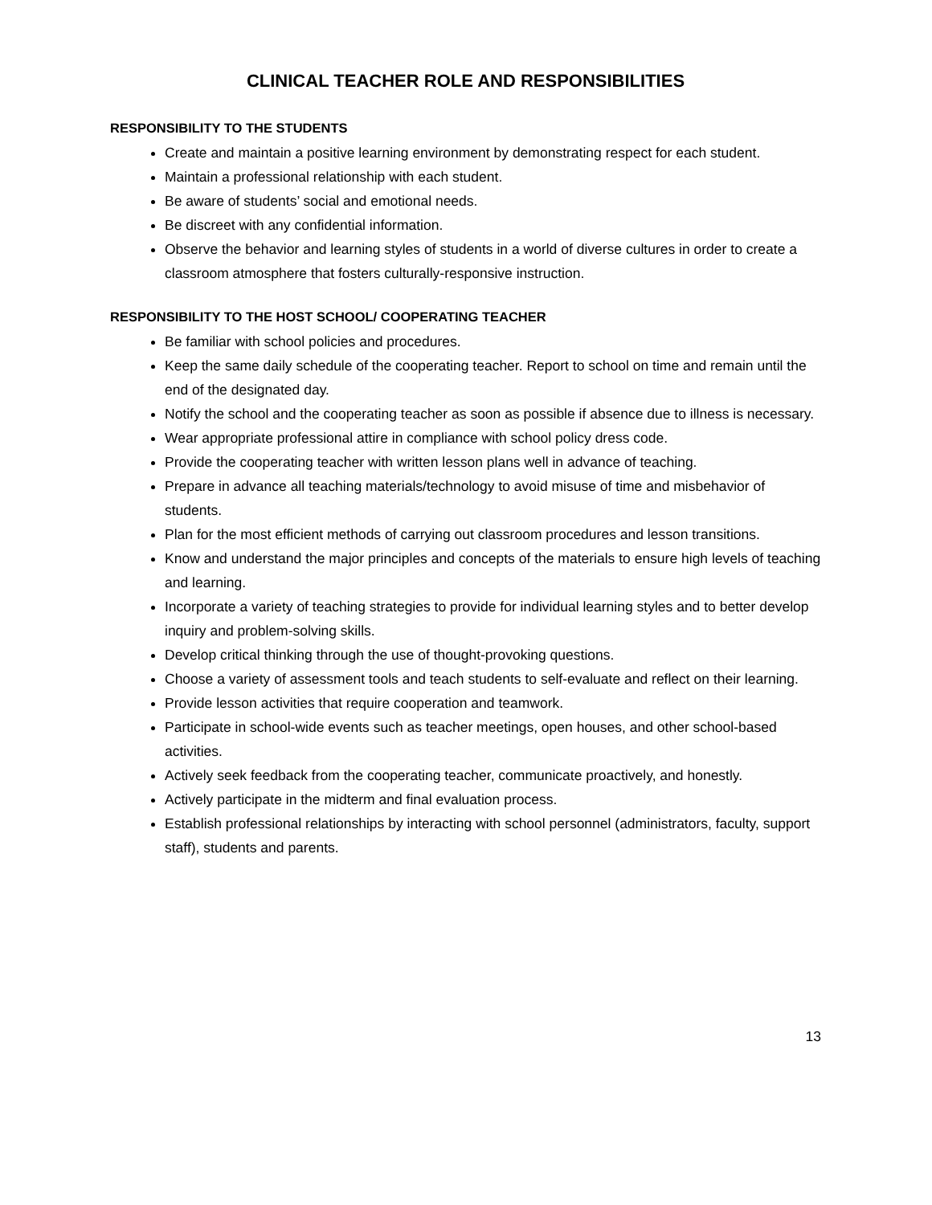CLINICAL TEACHER ROLE AND RESPONSIBILITIES
RESPONSIBILITY TO THE STUDENTS
Create and maintain a positive learning environment by demonstrating respect for each student.
Maintain a professional relationship with each student.
Be aware of students’ social and emotional needs.
Be discreet with any confidential information.
Observe the behavior and learning styles of students in a world of diverse cultures in order to create a classroom atmosphere that fosters culturally-responsive instruction.
RESPONSIBILITY TO THE HOST SCHOOL/ COOPERATING TEACHER
Be familiar with school policies and procedures.
Keep the same daily schedule of the cooperating teacher. Report to school on time and remain until the end of the designated day.
Notify the school and the cooperating teacher as soon as possible if absence due to illness is necessary.
Wear appropriate professional attire in compliance with school policy dress code.
Provide the cooperating teacher with written lesson plans well in advance of teaching.
Prepare in advance all teaching materials/technology to avoid misuse of time and misbehavior of students.
Plan for the most efficient methods of carrying out classroom procedures and lesson transitions.
Know and understand the major principles and concepts of the materials to ensure high levels of teaching and learning.
Incorporate a variety of teaching strategies to provide for individual learning styles and to better develop inquiry and problem-solving skills.
Develop critical thinking through the use of thought-provoking questions.
Choose a variety of assessment tools and teach students to self-evaluate and reflect on their learning.
Provide lesson activities that require cooperation and teamwork.
Participate in school-wide events such as teacher meetings, open houses, and other school-based activities.
Actively seek feedback from the cooperating teacher, communicate proactively, and honestly.
Actively participate in the midterm and final evaluation process.
Establish professional relationships by interacting with school personnel (administrators, faculty, support staff), students and parents.
13